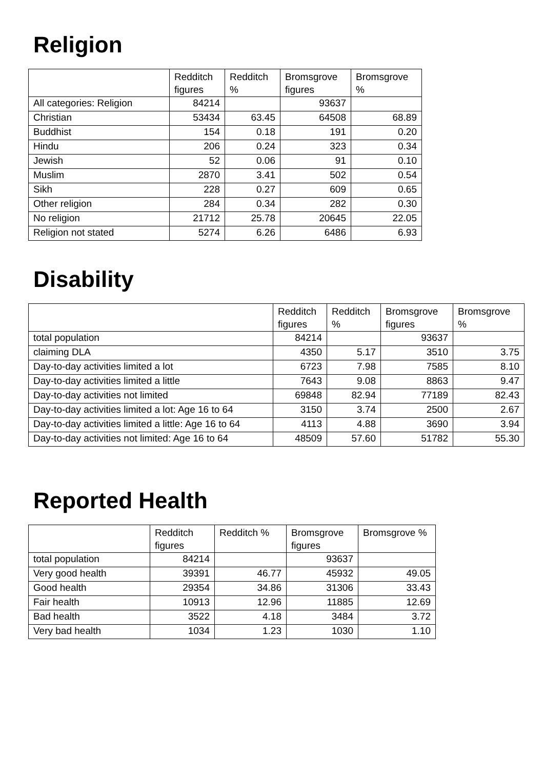Religion
| | Redditch figures | Redditch % | Bromsgrove figures | Bromsgrove % |
| --- | --- | --- | --- | --- |
| All categories: Religion | 84214 | | 93637 | |
| Christian | 53434 | 63.45 | 64508 | 68.89 |
| Buddhist | 154 | 0.18 | 191 | 0.20 |
| Hindu | 206 | 0.24 | 323 | 0.34 |
| Jewish | 52 | 0.06 | 91 | 0.10 |
| Muslim | 2870 | 3.41 | 502 | 0.54 |
| Sikh | 228 | 0.27 | 609 | 0.65 |
| Other religion | 284 | 0.34 | 282 | 0.30 |
| No religion | 21712 | 25.78 | 20645 | 22.05 |
| Religion not stated | 5274 | 6.26 | 6486 | 6.93 |
Disability
| | Redditch figures | Redditch % | Bromsgrove figures | Bromsgrove % |
| --- | --- | --- | --- | --- |
| total population | 84214 | | 93637 | |
| claiming DLA | 4350 | 5.17 | 3510 | 3.75 |
| Day-to-day activities limited a lot | 6723 | 7.98 | 7585 | 8.10 |
| Day-to-day activities limited a little | 7643 | 9.08 | 8863 | 9.47 |
| Day-to-day activities not limited | 69848 | 82.94 | 77189 | 82.43 |
| Day-to-day activities limited a lot: Age 16 to 64 | 3150 | 3.74 | 2500 | 2.67 |
| Day-to-day activities limited a little: Age 16 to 64 | 4113 | 4.88 | 3690 | 3.94 |
| Day-to-day activities not limited: Age 16 to 64 | 48509 | 57.60 | 51782 | 55.30 |
Reported Health
| | Redditch figures | Redditch % | Bromsgrove figures | Bromsgrove % |
| --- | --- | --- | --- | --- |
| total population | 84214 | | 93637 | |
| Very good health | 39391 | 46.77 | 45932 | 49.05 |
| Good health | 29354 | 34.86 | 31306 | 33.43 |
| Fair health | 10913 | 12.96 | 11885 | 12.69 |
| Bad health | 3522 | 4.18 | 3484 | 3.72 |
| Very bad health | 1034 | 1.23 | 1030 | 1.10 |